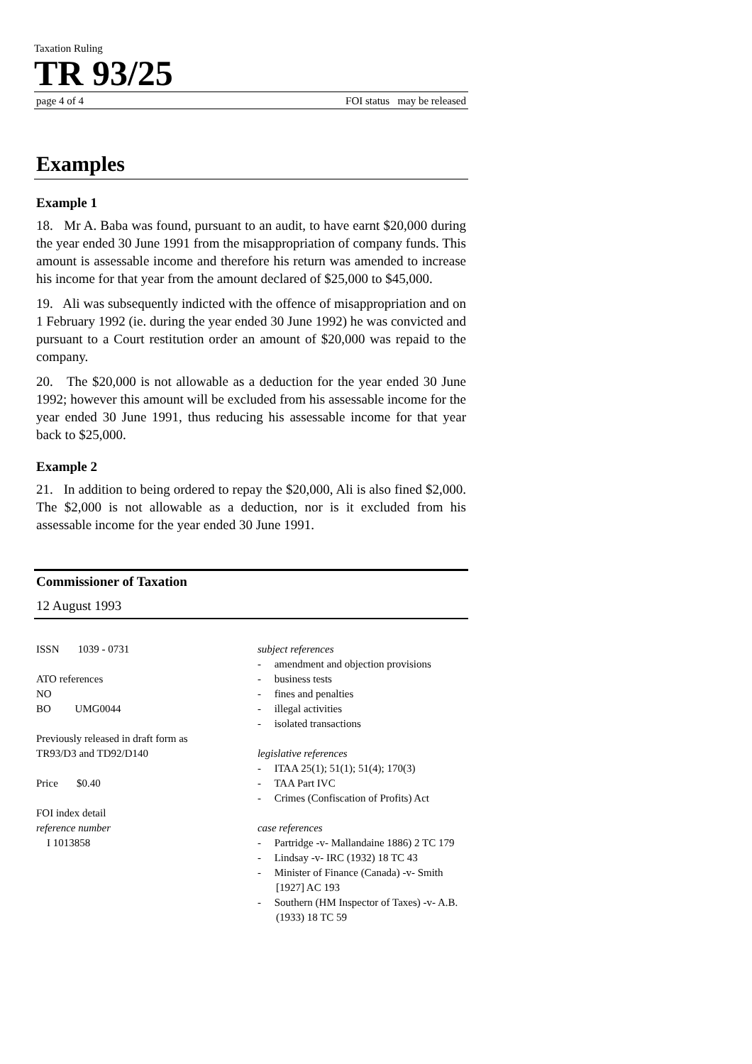Taxation Ruling
TR 93/25
page 4 of 4 FOI status may be released
Examples
Example 1
18. Mr A. Baba was found, pursuant to an audit, to have earnt $20,000 during the year ended 30 June 1991 from the misappropriation of company funds. This amount is assessable income and therefore his return was amended to increase his income for that year from the amount declared of $25,000 to $45,000.
19. Ali was subsequently indicted with the offence of misappropriation and on 1 February 1992 (ie. during the year ended 30 June 1992) he was convicted and pursuant to a Court restitution order an amount of $20,000 was repaid to the company.
20. The $20,000 is not allowable as a deduction for the year ended 30 June 1992; however this amount will be excluded from his assessable income for the year ended 30 June 1991, thus reducing his assessable income for that year back to $25,000.
Example 2
21. In addition to being ordered to repay the $20,000, Ali is also fined $2,000. The $2,000 is not allowable as a deduction, nor is it excluded from his assessable income for the year ended 30 June 1991.
Commissioner of Taxation
12 August 1993
ISSN 1039 - 0731
ATO references
NO
BO UMG0044
Previously released in draft form as
TR93/D3 and TD92/D140
Price $0.40
FOI index detail
reference number
I 1013858
subject references
- amendment and objection provisions
- business tests
- fines and penalties
- illegal activities
- isolated transactions
legislative references
- ITAA 25(1); 51(1); 51(4); 170(3)
- TAA Part IVC
- Crimes (Confiscation of Profits) Act
case references
- Partridge -v- Mallandaine 1886) 2 TC 179
- Lindsay -v- IRC (1932) 18 TC 43
- Minister of Finance (Canada) -v- Smith [1927] AC 193
- Southern (HM Inspector of Taxes) -v- A.B. (1933) 18 TC 59